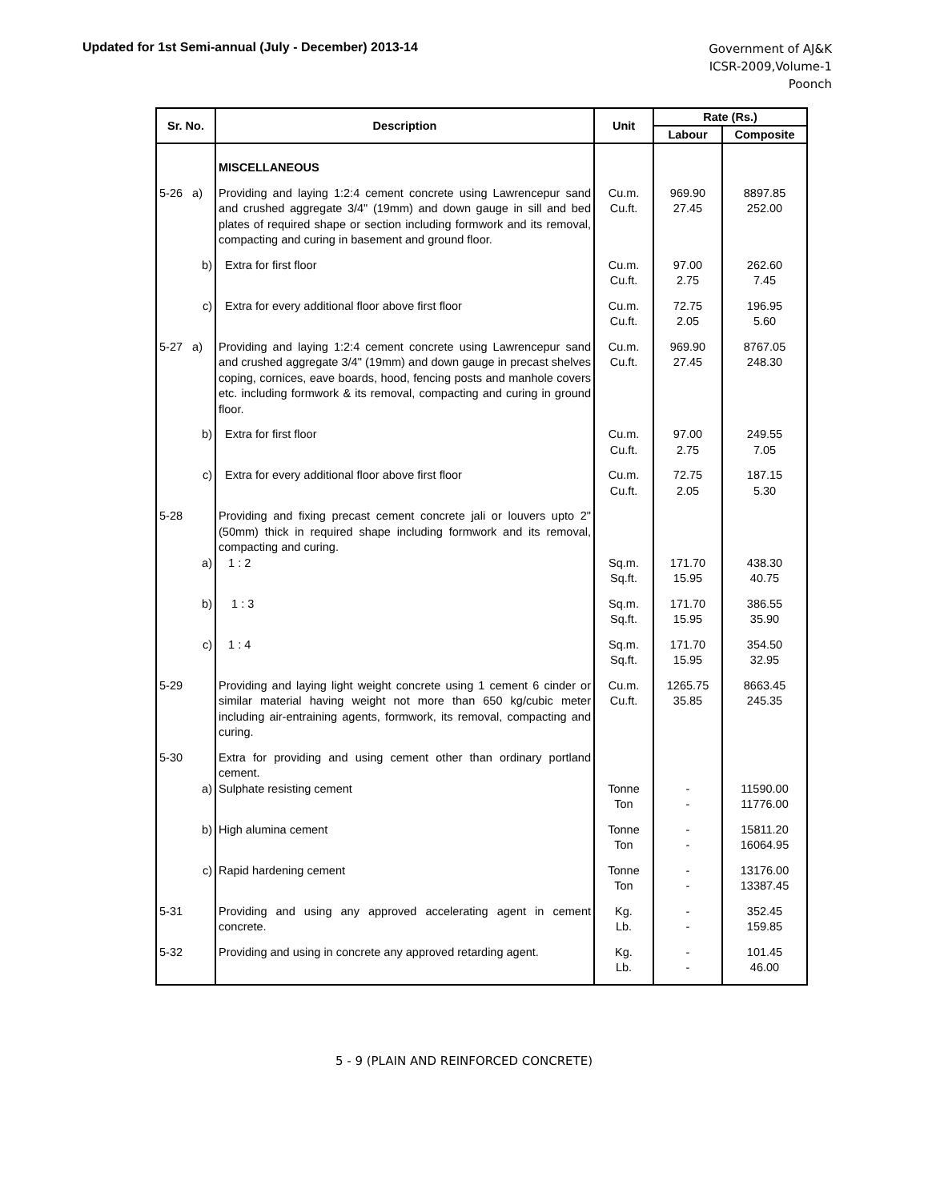Updated for 1st Semi-annual (July - December) 2013-14
Government of AJ&K
ICSR-2009,Volume-1
Poonch
| Sr. No. | Description | Unit | Rate (Rs.) | |
| --- | --- | --- | --- | --- |
| | | | Labour | Composite |
| | MISCELLANEOUS | | | |
| 5-26 a) | Providing and laying 1:2:4 cement concrete using Lawrencepur sand and crushed aggregate 3/4" (19mm) and down gauge in sill and bed plates of required shape or section including formwork and its removal, compacting and curing in basement and ground floor. | Cu.m. Cu.ft. | 969.90 27.45 | 8897.85 252.00 |
| b) | Extra for first floor | Cu.m. Cu.ft. | 97.00 2.75 | 262.60 7.45 |
| c) | Extra for every additional floor above first floor | Cu.m. Cu.ft. | 72.75 2.05 | 196.95 5.60 |
| 5-27 a) | Providing and laying 1:2:4 cement concrete using Lawrencepur sand and crushed aggregate 3/4" (19mm) and down gauge in precast shelves coping, cornices, eave boards, hood, fencing posts and manhole covers etc. including formwork & its removal, compacting and curing in ground floor. | Cu.m. Cu.ft. | 969.90 27.45 | 8767.05 248.30 |
| b) | Extra for first floor | Cu.m. Cu.ft. | 97.00 2.75 | 249.55 7.05 |
| c) | Extra for every additional floor above first floor | Cu.m. Cu.ft. | 72.75 2.05 | 187.15 5.30 |
| 5-28 | Providing and fixing precast cement concrete jali or louvers upto 2" (50mm) thick in required shape including formwork and its removal, compacting and curing. | | | |
| a) | 1 : 2 | Sq.m. Sq.ft. | 171.70 15.95 | 438.30 40.75 |
| b) | 1 : 3 | Sq.m. Sq.ft. | 171.70 15.95 | 386.55 35.90 |
| c) | 1 : 4 | Sq.m. Sq.ft. | 171.70 15.95 | 354.50 32.95 |
| 5-29 | Providing and laying light weight concrete using 1 cement 6 cinder or similar material having weight not more than 650 kg/cubic meter including air-entraining agents, formwork, its removal, compacting and curing. | Cu.m. Cu.ft. | 1265.75 35.85 | 8663.45 245.35 |
| 5-30 | Extra for providing and using cement other than ordinary portland cement. | | | |
| a) | Sulphate resisting cement | Tonne Ton | - - | 11590.00 11776.00 |
| b) | High alumina cement | Tonne Ton | - - | 15811.20 16064.95 |
| c) | Rapid hardening cement | Tonne Ton | - - | 13176.00 13387.45 |
| 5-31 | Providing and using any approved accelerating agent in cement concrete. | Kg. Lb. | - - | 352.45 159.85 |
| 5-32 | Providing and using in concrete any approved retarding agent. | Kg. Lb. | - - | 101.45 46.00 |
5 - 9 (PLAIN AND REINFORCED CONCRETE)